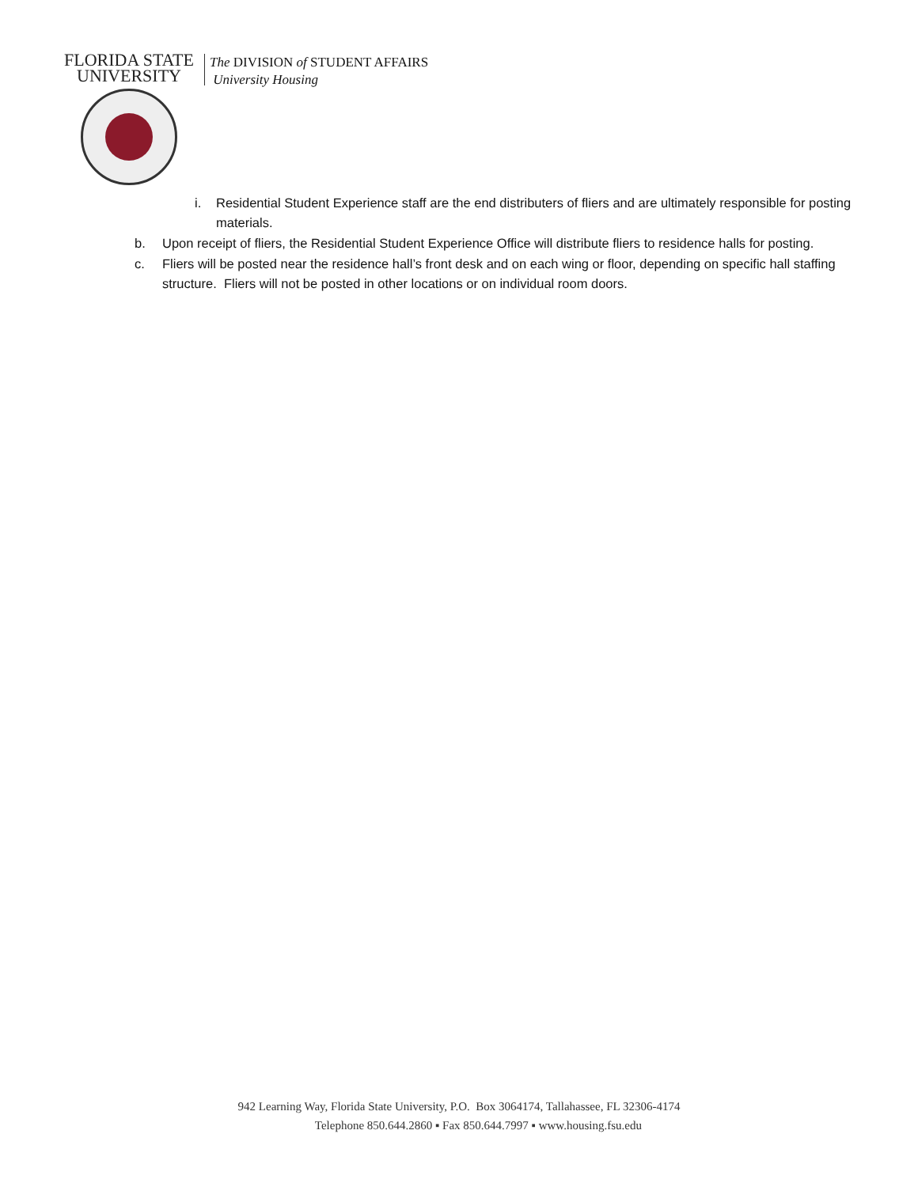FLORIDA STATE
UNIVERSITY
The DIVISION of STUDENT AFFAIRS
University Housing
i. Residential Student Experience staff are the end distributers of fliers and are ultimately responsible for posting materials.
b. Upon receipt of fliers, the Residential Student Experience Office will distribute fliers to residence halls for posting.
c. Fliers will be posted near the residence hall’s front desk and on each wing or floor, depending on specific hall staffing structure. Fliers will not be posted in other locations or on individual room doors.
942 Learning Way, Florida State University, P.O. Box 3064174, Tallahassee, FL 32306-4174
Telephone 850.644.2860 ▪ Fax 850.644.7997 ▪ www.housing.fsu.edu